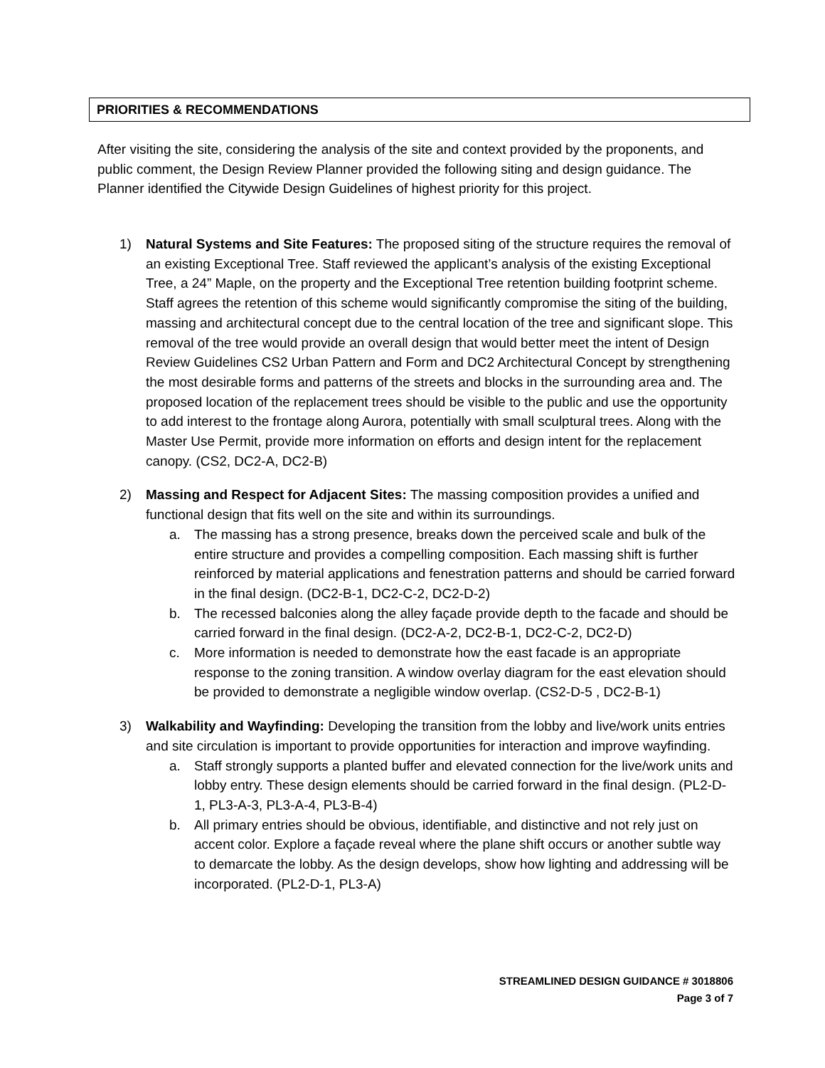PRIORITIES & RECOMMENDATIONS
After visiting the site, considering the analysis of the site and context provided by the proponents, and public comment, the Design Review Planner provided the following siting and design guidance. The Planner identified the Citywide Design Guidelines of highest priority for this project.
1) Natural Systems and Site Features: The proposed siting of the structure requires the removal of an existing Exceptional Tree. Staff reviewed the applicant’s analysis of the existing Exceptional Tree, a 24” Maple, on the property and the Exceptional Tree retention building footprint scheme. Staff agrees the retention of this scheme would significantly compromise the siting of the building, massing and architectural concept due to the central location of the tree and significant slope. This removal of the tree would provide an overall design that would better meet the intent of Design Review Guidelines CS2 Urban Pattern and Form and DC2 Architectural Concept by strengthening the most desirable forms and patterns of the streets and blocks in the surrounding area and. The proposed location of the replacement trees should be visible to the public and use the opportunity to add interest to the frontage along Aurora, potentially with small sculptural trees. Along with the Master Use Permit, provide more information on efforts and design intent for the replacement canopy. (CS2, DC2-A, DC2-B)
2) Massing and Respect for Adjacent Sites: The massing composition provides a unified and functional design that fits well on the site and within its surroundings.
a. The massing has a strong presence, breaks down the perceived scale and bulk of the entire structure and provides a compelling composition. Each massing shift is further reinforced by material applications and fenestration patterns and should be carried forward in the final design. (DC2-B-1, DC2-C-2, DC2-D-2)
b. The recessed balconies along the alley façade provide depth to the facade and should be carried forward in the final design. (DC2-A-2, DC2-B-1, DC2-C-2, DC2-D)
c. More information is needed to demonstrate how the east facade is an appropriate response to the zoning transition. A window overlay diagram for the east elevation should be provided to demonstrate a negligible window overlap. (CS2-D-5 , DC2-B-1)
3) Walkability and Wayfinding: Developing the transition from the lobby and live/work units entries and site circulation is important to provide opportunities for interaction and improve wayfinding.
a. Staff strongly supports a planted buffer and elevated connection for the live/work units and lobby entry. These design elements should be carried forward in the final design. (PL2-D-1, PL3-A-3, PL3-A-4, PL3-B-4)
b. All primary entries should be obvious, identifiable, and distinctive and not rely just on accent color. Explore a façade reveal where the plane shift occurs or another subtle way to demarcate the lobby. As the design develops, show how lighting and addressing will be incorporated. (PL2-D-1, PL3-A)
STREAMLINED DESIGN GUIDANCE # 3018806
Page 3 of 7